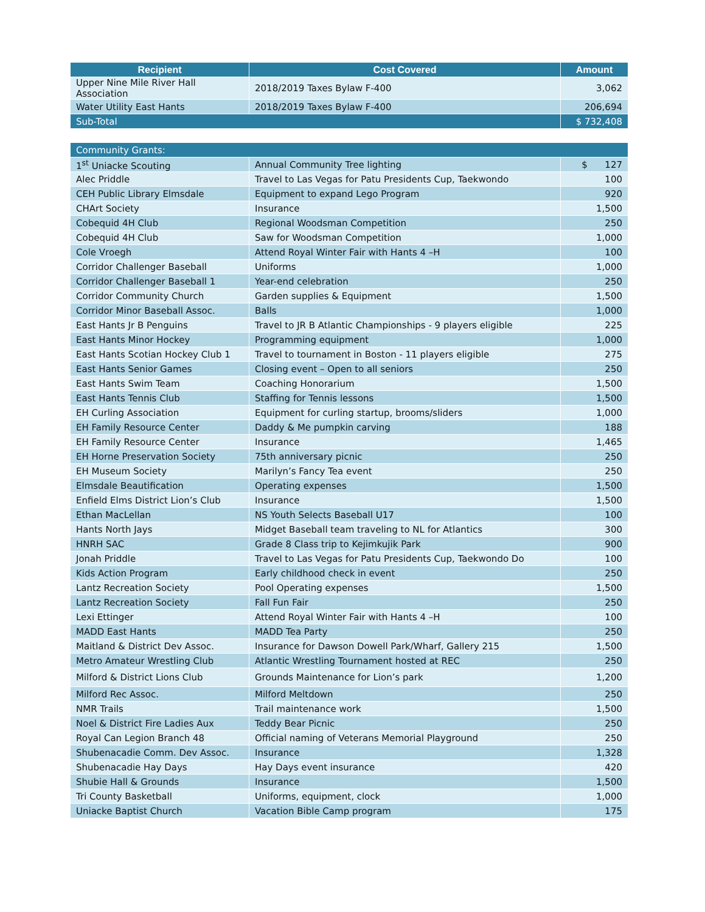| Recipient | Cost Covered | Amount |
| --- | --- | --- |
| Upper Nine Mile River Hall Association | 2018/2019 Taxes Bylaw F-400 | 3,062 |
| Water Utility East Hants | 2018/2019 Taxes Bylaw F-400 | 206,694 |
| Sub-Total | | $ 732,408 |
| Community Grants: | | |
| 1<sup>st</sup> Uniacke Scouting | Annual Community Tree lighting | $ 127 |
| Alec Priddle | Travel to Las Vegas for Patu Presidents Cup, Taekwondo | 100 |
| CEH Public Library Elmsdale | Equipment to expand Lego Program | 920 |
| CHArt Society | Insurance | 1,500 |
| Cobequid 4H Club | Regional Woodsman Competition | 250 |
| Cobequid 4H Club | Saw for Woodsman Competition | 1,000 |
| Cole Vroegh | Attend Royal Winter Fair with Hants 4 –H | 100 |
| Corridor Challenger Baseball | Uniforms | 1,000 |
| Corridor Challenger Baseball 1 | Year-end celebration | 250 |
| Corridor Community Church | Garden supplies & Equipment | 1,500 |
| Corridor Minor Baseball Assoc. | Balls | 1,000 |
| East Hants Jr B Penguins | Travel to JR B Atlantic Championships - 9 players eligible | 225 |
| East Hants Minor Hockey | Programming equipment | 1,000 |
| East Hants Scotian Hockey Club 1 | Travel to tournament in Boston - 11 players eligible | 275 |
| East Hants Senior Games | Closing event – Open to all seniors | 250 |
| East Hants Swim Team | Coaching Honorarium | 1,500 |
| East Hants Tennis Club | Staffing for Tennis lessons | 1,500 |
| EH Curling Association | Equipment for curling startup, brooms/sliders | 1,000 |
| EH Family Resource Center | Daddy & Me pumpkin carving | 188 |
| EH Family Resource Center | Insurance | 1,465 |
| EH Horne Preservation Society | 75th anniversary picnic | 250 |
| EH Museum Society | Marilyn’s Fancy Tea event | 250 |
| Elmsdale Beautification | Operating expenses | 1,500 |
| Enfield Elms District Lion’s Club | Insurance | 1,500 |
| Ethan MacLellan | NS Youth Selects Baseball U17 | 100 |
| Hants North Jays | Midget Baseball team traveling to NL for Atlantics | 300 |
| HNRH SAC | Grade 8 Class trip to Kejimkujik Park | 900 |
| Jonah Priddle | Travel to Las Vegas for Patu Presidents Cup, Taekwondo Do | 100 |
| Kids Action Program | Early childhood check in event | 250 |
| Lantz Recreation Society | Pool Operating expenses | 1,500 |
| Lantz Recreation Society | Fall Fun Fair | 250 |
| Lexi Ettinger | Attend Royal Winter Fair with Hants 4 –H | 100 |
| MADD East Hants | MADD Tea Party | 250 |
| Maitland & District Dev Assoc. | Insurance for Dawson Dowell Park/Wharf, Gallery 215 | 1,500 |
| Metro Amateur Wrestling Club | Atlantic Wrestling Tournament hosted at REC | 250 |
| Milford & District Lions Club | Grounds Maintenance for Lion’s park | 1,200 |
| Milford Rec Assoc. | Milford Meltdown | 250 |
| NMR Trails | Trail maintenance work | 1,500 |
| Noel & District Fire Ladies Aux | Teddy Bear Picnic | 250 |
| Royal Can Legion Branch 48 | Official naming of Veterans Memorial Playground | 250 |
| Shubenacadie Comm. Dev Assoc. | Insurance | 1,328 |
| Shubenacadie Hay Days | Hay Days event insurance | 420 |
| Shubie Hall & Grounds | Insurance | 1,500 |
| Tri County Basketball | Uniforms, equipment, clock | 1,000 |
| Uniacke Baptist Church | Vacation Bible Camp program | 175 |